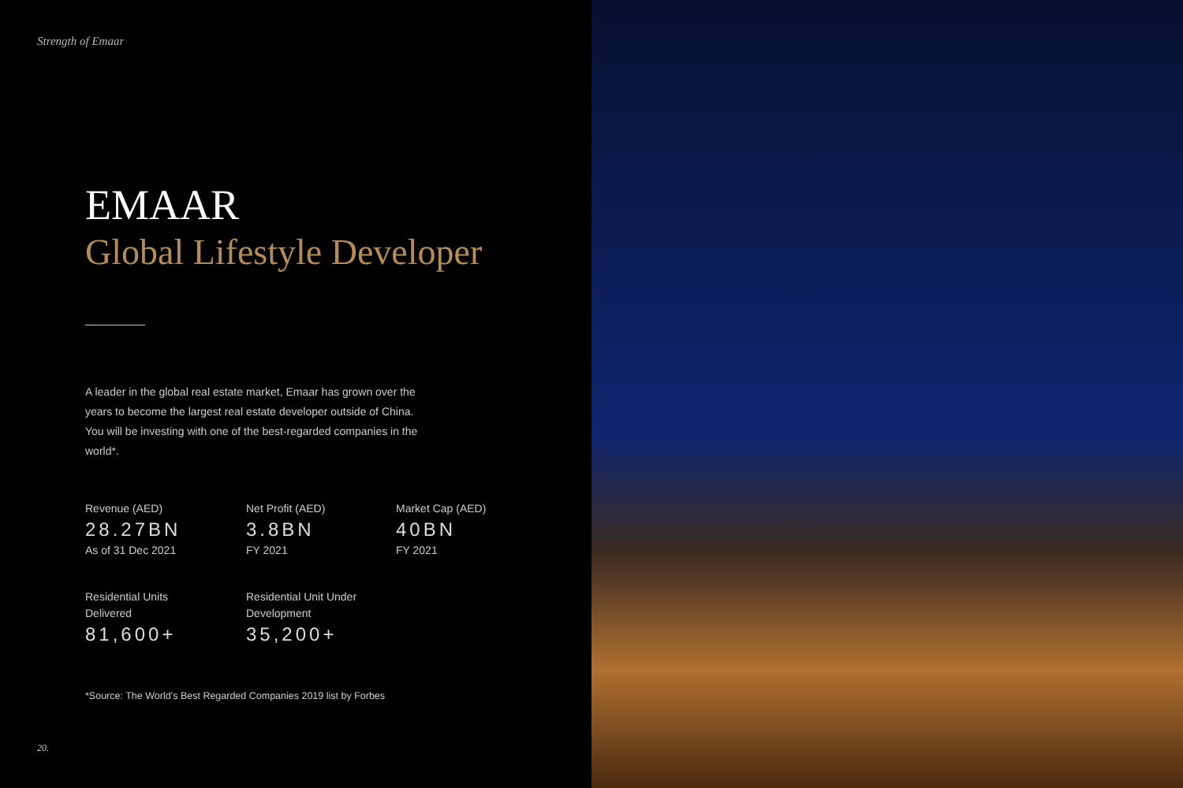Strength of Emaar
EMAAR
Global Lifestyle Developer
A leader in the global real estate market, Emaar has grown over the years to become the largest real estate developer outside of China. You will be investing with one of the best-regarded companies in the world*.
Revenue (AED)
28.27BN
As of 31 Dec 2021
Net Profit (AED)
3.8BN
FY 2021
Market Cap (AED)
40BN
FY 2021
Residential Units
Delivered
81,600+
Residential Unit Under
Development
35,200+
*Source: The World’s Best Regarded Companies 2019 list by Forbes
20.